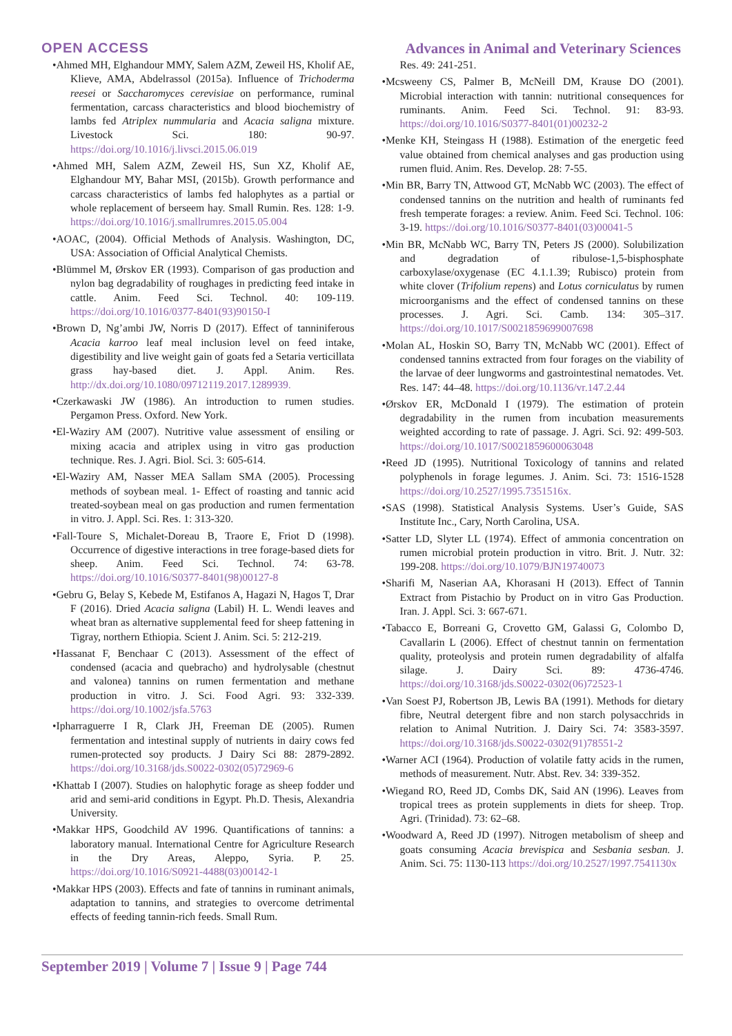OPEN ACCESS Advances in Animal and Veterinary Sciences
•Ahmed MH, Elghandour MMY, Salem AZM, Zeweil HS, Kholif AE, Klieve, AMA, Abdelrassol (2015a). Influence of Trichoderma reesei or Saccharomyces cerevisiae on performance, ruminal fermentation, carcass characteristics and blood biochemistry of lambs fed Atriplex nummularia and Acacia saligna mixture. Livestock Sci. 180: 90-97. https://doi.org/10.1016/j.livsci.2015.06.019
•Ahmed MH, Salem AZM, Zeweil HS, Sun XZ, Kholif AE, Elghandour MY, Bahar MSI, (2015b). Growth performance and carcass characteristics of lambs fed halophytes as a partial or whole replacement of berseem hay. Small Rumin. Res. 128: 1-9. https://doi.org/10.1016/j.smallrumres.2015.05.004
•AOAC, (2004). Official Methods of Analysis. Washington, DC, USA: Association of Official Analytical Chemists.
•Blümmel M, Ørskov ER (1993). Comparison of gas production and nylon bag degradability of roughages in predicting feed intake in cattle. Anim. Feed Sci. Technol. 40: 109-119. https://doi.org/10.1016/0377-8401(93)90150-I
•Brown D, Ng’ambi JW, Norris D (2017). Effect of tanniniferous Acacia karroo leaf meal inclusion level on feed intake, digestibility and live weight gain of goats fed a Setaria verticillata grass hay-based diet. J. Appl. Anim. Res. http://dx.doi.org/10.1080/09712119.2017.1289939.
•Czerkawaski JW (1986). An introduction to rumen studies. Pergamon Press. Oxford. New York.
•El-Waziry AM (2007). Nutritive value assessment of ensiling or mixing acacia and atriplex using in vitro gas production technique. Res. J. Agri. Biol. Sci. 3: 605-614.
•El-Waziry AM, Nasser MEA Sallam SMA (2005). Processing methods of soybean meal. 1- Effect of roasting and tannic acid treated-soybean meal on gas production and rumen fermentation in vitro. J. Appl. Sci. Res. 1: 313-320.
•Fall-Toure S, Michalet-Doreau B, Traore E, Friot D (1998). Occurrence of digestive interactions in tree forage-based diets for sheep. Anim. Feed Sci. Technol. 74: 63-78. https://doi.org/10.1016/S0377-8401(98)00127-8
•Gebru G, Belay S, Kebede M, Estifanos A, Hagazi N, Hagos T, Drar F (2016). Dried Acacia saligna (Labil) H. L. Wendi leaves and wheat bran as alternative supplemental feed for sheep fattening in Tigray, northern Ethiopia. Scient J. Anim. Sci. 5: 212-219.
•Hassanat F, Benchaar C (2013). Assessment of the effect of condensed (acacia and quebracho) and hydrolysable (chestnut and valonea) tannins on rumen fermentation and methane production in vitro. J. Sci. Food Agri. 93: 332-339. https://doi.org/10.1002/jsfa.5763
•Ipharraguerre I R, Clark JH, Freeman DE (2005). Rumen fermentation and intestinal supply of nutrients in dairy cows fed rumen-protected soy products. J Dairy Sci 88: 2879-2892. https://doi.org/10.3168/jds.S0022-0302(05)72969-6
•Khattab I (2007). Studies on halophytic forage as sheep fodder und arid and semi-arid conditions in Egypt. Ph.D. Thesis, Alexandria University.
•Makkar HPS, Goodchild AV 1996. Quantifications of tannins: a laboratory manual. International Centre for Agriculture Research in the Dry Areas, Aleppo, Syria. P. 25. https://doi.org/10.1016/S0921-4488(03)00142-1
•Makkar HPS (2003). Effects and fate of tannins in ruminant animals, adaptation to tannins, and strategies to overcome detrimental effects of feeding tannin-rich feeds. Small Rum.
Res. 49: 241-251.
•Mcsweeny CS, Palmer B, McNeill DM, Krause DO (2001). Microbial interaction with tannin: nutritional consequences for ruminants. Anim. Feed Sci. Technol. 91: 83-93. https://doi.org/10.1016/S0377-8401(01)00232-2
•Menke KH, Steingass H (1988). Estimation of the energetic feed value obtained from chemical analyses and gas production using rumen fluid. Anim. Res. Develop. 28: 7-55.
•Min BR, Barry TN, Attwood GT, McNabb WC (2003). The effect of condensed tannins on the nutrition and health of ruminants fed fresh temperate forages: a review. Anim. Feed Sci. Technol. 106: 3-19. https://doi.org/10.1016/S0377-8401(03)00041-5
•Min BR, McNabb WC, Barry TN, Peters JS (2000). Solubilization and degradation of ribulose-1,5-bisphosphate carboxylase/oxygenase (EC 4.1.1.39; Rubisco) protein from white clover (Trifolium repens) and Lotus corniculatus by rumen microorganisms and the effect of condensed tannins on these processes. J. Agri. Sci. Camb. 134: 305–317. https://doi.org/10.1017/S0021859699007698
•Molan AL, Hoskin SO, Barry TN, McNabb WC (2001). Effect of condensed tannins extracted from four forages on the viability of the larvae of deer lungworms and gastrointestinal nematodes. Vet. Res. 147: 44–48. https://doi.org/10.1136/vr.147.2.44
•Ørskov ER, McDonald I (1979). The estimation of protein degradability in the rumen from incubation measurements weighted according to rate of passage. J. Agri. Sci. 92: 499-503. https://doi.org/10.1017/S0021859600063048
•Reed JD (1995). Nutritional Toxicology of tannins and related polyphenols in forage legumes. J. Anim. Sci. 73: 1516-1528 https://doi.org/10.2527/1995.7351516x.
•SAS (1998). Statistical Analysis Systems. User’s Guide, SAS Institute Inc., Cary, North Carolina, USA.
•Satter LD, Slyter LL (1974). Effect of ammonia concentration on rumen microbial protein production in vitro. Brit. J. Nutr. 32: 199-208. https://doi.org/10.1079/BJN19740073
•Sharifi M, Naserian AA, Khorasani H (2013). Effect of Tannin Extract from Pistachio by Product on in vitro Gas Production. Iran. J. Appl. Sci. 3: 667-671.
•Tabacco E, Borreani G, Crovetto GM, Galassi G, Colombo D, Cavallarin L (2006). Effect of chestnut tannin on fermentation quality, proteolysis and protein rumen degradability of alfalfa silage. J. Dairy Sci. 89: 4736-4746. https://doi.org/10.3168/jds.S0022-0302(06)72523-1
•Van Soest PJ, Robertson JB, Lewis BA (1991). Methods for dietary fibre, Neutral detergent fibre and non starch polysacchrids in relation to Animal Nutrition. J. Dairy Sci. 74: 3583-3597. https://doi.org/10.3168/jds.S0022-0302(91)78551-2
•Warner ACI (1964). Production of volatile fatty acids in the rumen, methods of measurement. Nutr. Abst. Rev. 34: 339-352.
•Wiegand RO, Reed JD, Combs DK, Said AN (1996). Leaves from tropical trees as protein supplements in diets for sheep. Trop. Agri. (Trinidad). 73: 62–68.
•Woodward A, Reed JD (1997). Nitrogen metabolism of sheep and goats consuming Acacia brevispica and Sesbania sesban. J. Anim. Sci. 75: 1130-113 https://doi.org/10.2527/1997.7541130x
September 2019 | Volume 7 | Issue 9 | Page 744